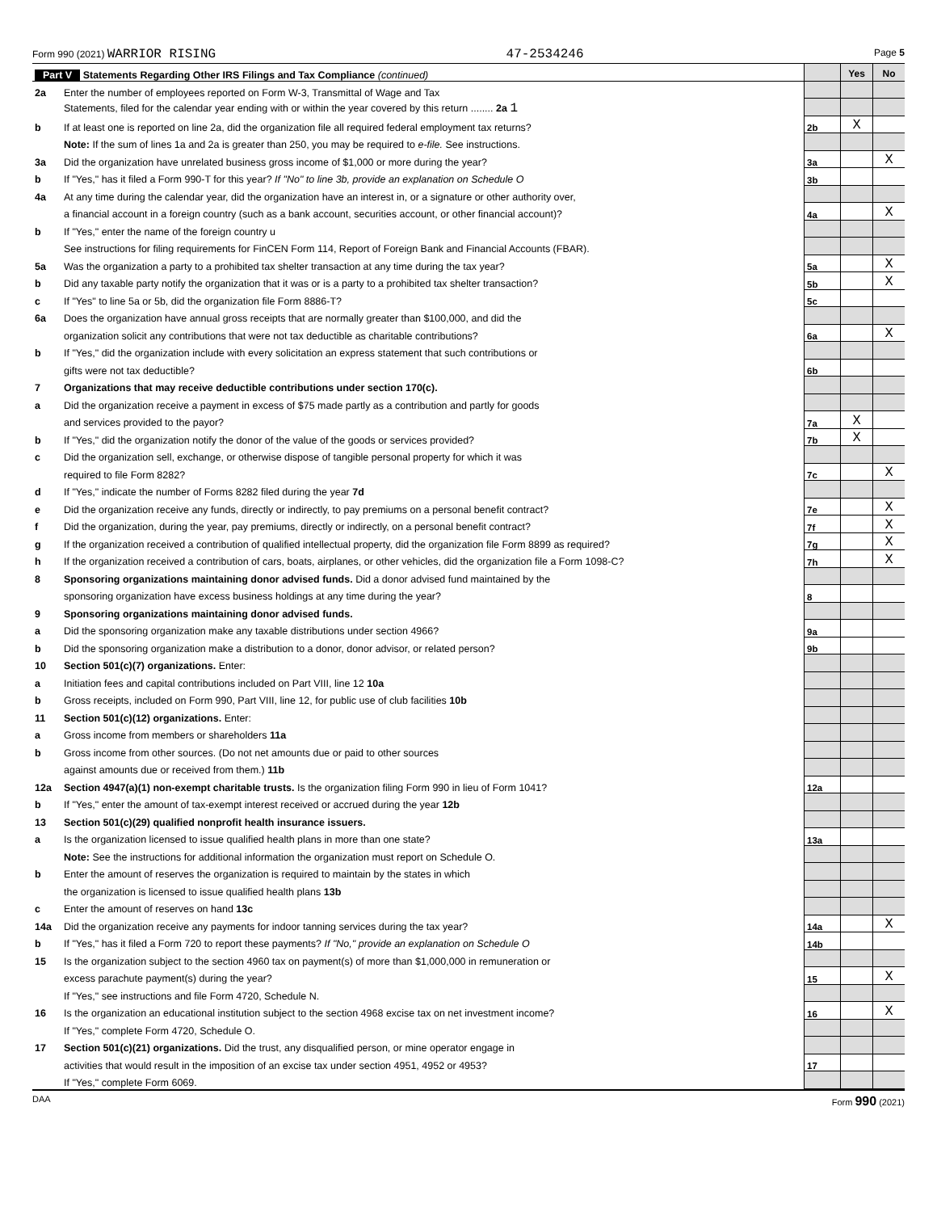Form 990 (2021) WARRIOR RISING 47-2534246 Page 5
| Part V Statements Regarding Other IRS Filings and Tax Compliance (continued) | | | Yes | No |
| 2a | Enter the number of employees reported on Form W-3, Transmittal of Wage and Tax | | | |
| | Statements, filed for the calendar year ending with or within the year covered by this return ........ 2a 1 | | | |
| b | If at least one is reported on line 2a, did the organization file all required federal employment tax returns? | 2b | X | |
| | Note: If the sum of lines 1a and 2a is greater than 250, you may be required to e-file. See instructions. | | | |
| 3a | Did the organization have unrelated business gross income of $1,000 or more during the year? | 3a | | X |
| b | If "Yes," has it filed a Form 990-T for this year? If "No" to line 3b, provide an explanation on Schedule O | 3b | | |
| 4a | At any time during the calendar year, did the organization have an interest in, or a signature or other authority over, | | | |
| | a financial account in a foreign country (such as a bank account, securities account, or other financial account)? | 4a | | X |
| b | If "Yes," enter the name of the foreign country u | | | |
| | See instructions for filing requirements for FinCEN Form 114, Report of Foreign Bank and Financial Accounts (FBAR). | | | |
| 5a | Was the organization a party to a prohibited tax shelter transaction at any time during the tax year? | 5a | | X |
| b | Did any taxable party notify the organization that it was or is a party to a prohibited tax shelter transaction? | 5b | | X |
| c | If "Yes" to line 5a or 5b, did the organization file Form 8886-T? | 5c | | |
| 6a | Does the organization have annual gross receipts that are normally greater than $100,000, and did the | | | |
| | organization solicit any contributions that were not tax deductible as charitable contributions? | 6a | | X |
| b | If "Yes," did the organization include with every solicitation an express statement that such contributions or | | | |
| | gifts were not tax deductible? | 6b | | |
| 7 | Organizations that may receive deductible contributions under section 170(c). | | | |
| a | Did the organization receive a payment in excess of $75 made partly as a contribution and partly for goods | | | |
| | and services provided to the payor? | 7a | X | |
| b | If "Yes," did the organization notify the donor of the value of the goods or services provided? | 7b | X | |
| c | Did the organization sell, exchange, or otherwise dispose of tangible personal property for which it was | | | |
| | required to file Form 8282? | 7c | | X |
| d | If "Yes," indicate the number of Forms 8282 filed during the year 7d | | | |
| e | Did the organization receive any funds, directly or indirectly, to pay premiums on a personal benefit contract? | 7e | | X |
| f | Did the organization, during the year, pay premiums, directly or indirectly, on a personal benefit contract? | 7f | | X |
| g | If the organization received a contribution of qualified intellectual property, did the organization file Form 8899 as required? | 7g | | X |
| h | If the organization received a contribution of cars, boats, airplanes, or other vehicles, did the organization file a Form 1098-C? | 7h | | X |
| 8 | Sponsoring organizations maintaining donor advised funds. Did a donor advised fund maintained by the | | | |
| | sponsoring organization have excess business holdings at any time during the year? | 8 | | |
| 9 | Sponsoring organizations maintaining donor advised funds. | | | |
| a | Did the sponsoring organization make any taxable distributions under section 4966? | 9a | | |
| b | Did the sponsoring organization make a distribution to a donor, donor advisor, or related person? | 9b | | |
| 10 | Section 501(c)(7) organizations. Enter: | | | |
| a | Initiation fees and capital contributions included on Part VIII, line 12 10a | | | |
| b | Gross receipts, included on Form 990, Part VIII, line 12, for public use of club facilities 10b | | | |
| 11 | Section 501(c)(12) organizations. Enter: | | | |
| a | Gross income from members or shareholders 11a | | | |
| b | Gross income from other sources. (Do not net amounts due or paid to other sources | | | |
| | against amounts due or received from them.) 11b | | | |
| 12a | Section 4947(a)(1) non-exempt charitable trusts. Is the organization filing Form 990 in lieu of Form 1041? | 12a | | |
| b | If "Yes," enter the amount of tax-exempt interest received or accrued during the year 12b | | | |
| 13 | Section 501(c)(29) qualified nonprofit health insurance issuers. | | | |
| a | Is the organization licensed to issue qualified health plans in more than one state? | 13a | | |
| | Note: See the instructions for additional information the organization must report on Schedule O. | | | |
| b | Enter the amount of reserves the organization is required to maintain by the states in which | | | |
| | the organization is licensed to issue qualified health plans 13b | | | |
| c | Enter the amount of reserves on hand 13c | | | |
| 14a | Did the organization receive any payments for indoor tanning services during the tax year? | 14a | | X |
| b | If "Yes," has it filed a Form 720 to report these payments? If "No," provide an explanation on Schedule O | 14b | | |
| 15 | Is the organization subject to the section 4960 tax on payment(s) of more than $1,000,000 in remuneration or | | | |
| | excess parachute payment(s) during the year? | 15 | | X |
| | If "Yes," see instructions and file Form 4720, Schedule N. | | | |
| 16 | Is the organization an educational institution subject to the section 4968 excise tax on net investment income? | 16 | | X |
| | If "Yes," complete Form 4720, Schedule O. | | | |
| 17 | Section 501(c)(21) organizations. Did the trust, any disqualified person, or mine operator engage in | | | |
| | activities that would result in the imposition of an excise tax under section 4951, 4952 or 4953? | 17 | | |
| | If "Yes," complete Form 6069. | | | |
DAA Form 990 (2021)